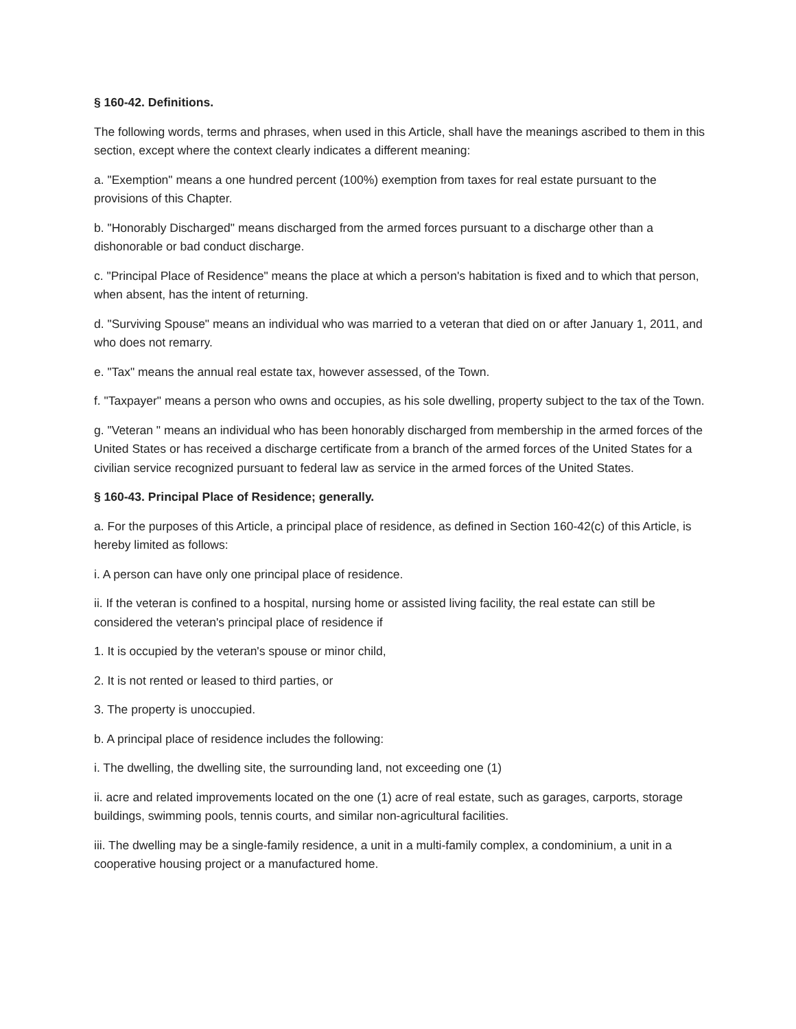§ 160-42. Definitions.
The following words, terms and phrases, when used in this Article, shall have the meanings ascribed to them in this section, except where the context clearly indicates a different meaning:
a. "Exemption" means a one hundred percent (100%) exemption from taxes for real estate pursuant to the provisions of this Chapter.
b. "Honorably Discharged" means discharged from the armed forces pursuant to a discharge other than a dishonorable or bad conduct discharge.
c. "Principal Place of Residence" means the place at which a person's habitation is fixed and to which that person, when absent, has the intent of returning.
d. "Surviving Spouse" means an individual who was married to a veteran that died on or after January 1, 2011, and who does not remarry.
e. "Tax" means the annual real estate tax, however assessed, of the Town.
f. "Taxpayer" means a person who owns and occupies, as his sole dwelling, property subject to the tax of the Town.
g. "Veteran " means an individual who has been honorably discharged from membership in the armed forces of the United States or has received a discharge certificate from a branch of the armed forces of the United States for a civilian service recognized pursuant to federal law as service in the armed forces of the United States.
§ 160-43. Principal Place of Residence; generally.
a. For the purposes of this Article, a principal place of residence, as defined in Section 160-42(c) of this Article, is hereby limited as follows:
i. A person can have only one principal place of residence.
ii. If the veteran is confined to a hospital, nursing home or assisted living facility, the real estate can still be considered the veteran's principal place of residence if
1. It is occupied by the veteran's spouse or minor child,
2. It is not rented or leased to third parties, or
3. The property is unoccupied.
b. A principal place of residence includes the following:
i. The dwelling, the dwelling site, the surrounding land, not exceeding one (1)
ii. acre and related improvements located on the one (1) acre of real estate, such as garages, carports, storage buildings, swimming pools, tennis courts, and similar non-agricultural facilities.
iii. The dwelling may be a single-family residence, a unit in a multi-family complex, a condominium, a unit in a cooperative housing project or a manufactured home.